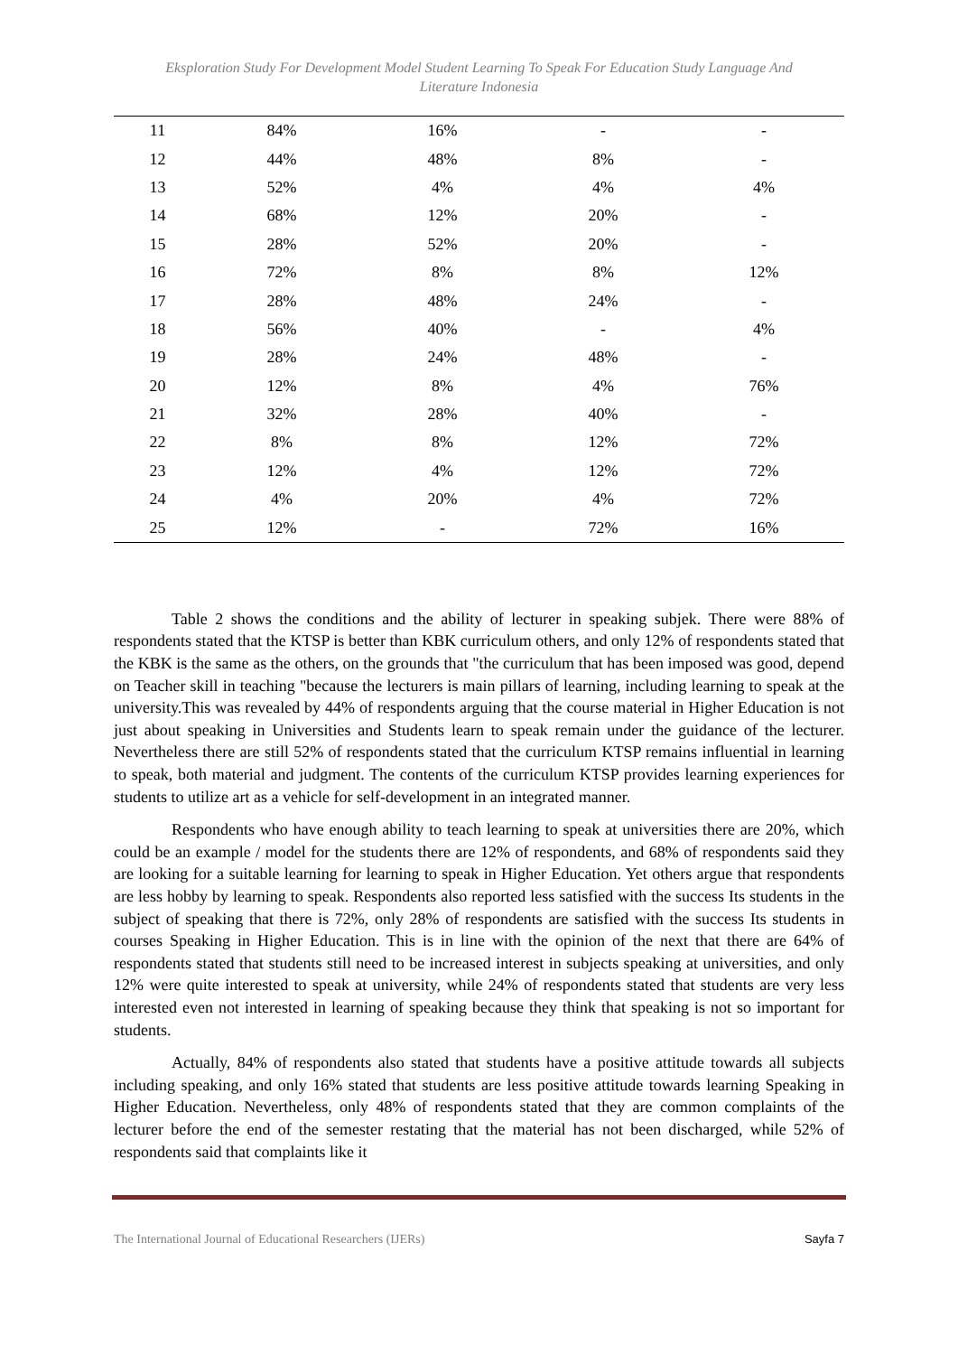Eksploration Study For Development Model Student Learning To Speak For Education Study Language And
Literature Indonesia
| 11 | 84% | 16% | - | - |
| 12 | 44% | 48% | 8% | - |
| 13 | 52% | 4% | 4% | 4% |
| 14 | 68% | 12% | 20% | - |
| 15 | 28% | 52% | 20% | - |
| 16 | 72% | 8% | 8% | 12% |
| 17 | 28% | 48% | 24% | - |
| 18 | 56% | 40% | - | 4% |
| 19 | 28% | 24% | 48% | - |
| 20 | 12% | 8% | 4% | 76% |
| 21 | 32% | 28% | 40% | - |
| 22 | 8% | 8% | 12% | 72% |
| 23 | 12% | 4% | 12% | 72% |
| 24 | 4% | 20% | 4% | 72% |
| 25 | 12% | - | 72% | 16% |
Table 2 shows the conditions and the ability of lecturer in speaking subjek. There were 88% of respondents stated that the KTSP is better than KBK curriculum others, and only 12% of respondents stated that the KBK is the same as the others, on the grounds that "the curriculum that has been imposed was good, depend on Teacher skill in teaching "because the lecturers is main pillars of learning, including learning to speak at the university.This was revealed by 44% of respondents arguing that the course material in Higher Education is not just about speaking in Universities and Students learn to speak remain under the guidance of the lecturer. Nevertheless there are still 52% of respondents stated that the curriculum KTSP remains influential in learning to speak, both material and judgment. The contents of the curriculum KTSP provides learning experiences for students to utilize art as a vehicle for self-development in an integrated manner.
Respondents who have enough ability to teach learning to speak at universities there are 20%, which could be an example / model for the students there are 12% of respondents, and 68% of respondents said they are looking for a suitable learning for learning to speak in Higher Education. Yet others argue that respondents are less hobby by learning to speak. Respondents also reported less satisfied with the success Its students in the subject of speaking that there is 72%, only 28% of respondents are satisfied with the success Its students in courses Speaking in Higher Education. This is in line with the opinion of the next that there are 64% of respondents stated that students still need to be increased interest in subjects speaking at universities, and only 12% were quite interested to speak at university, while 24% of respondents stated that students are very less interested even not interested in learning of speaking because they think that speaking is not so important for students.
Actually, 84% of respondents also stated that students have a positive attitude towards all subjects including speaking, and only 16% stated that students are less positive attitude towards learning Speaking in Higher Education. Nevertheless, only 48% of respondents stated that they are common complaints of the lecturer before the end of the semester restating that the material has not been discharged, while 52% of respondents said that complaints like it
The International Journal of Educational Researchers (IJERs) Sayfa 7